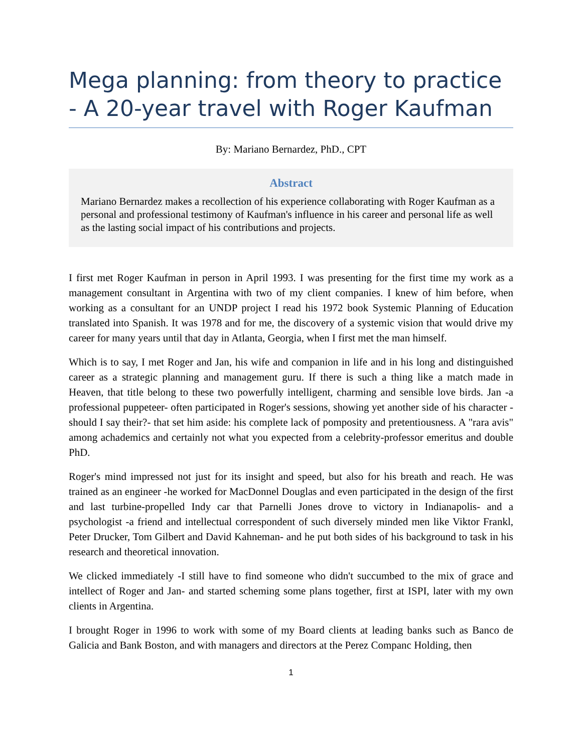Mega planning: from theory to practice - A 20-year travel with Roger Kaufman
By: Mariano Bernardez, PhD., CPT
Abstract
Mariano Bernardez makes a recollection of his experience collaborating with Roger Kaufman as a personal and professional testimony of Kaufman's influence in his career and personal life as well as the lasting social impact of his contributions and projects.
I first met Roger Kaufman in person in April 1993. I was presenting for the first time my work as a management consultant in Argentina with two of my client companies. I knew of him before, when working as a consultant for an UNDP project I read his 1972 book Systemic Planning of Education translated into Spanish. It was 1978 and for me, the discovery of a systemic vision that would drive my career for many years until that day in Atlanta, Georgia, when I first met the man himself.
Which is to say, I met Roger and Jan, his wife and companion in life and in his long and distinguished career as a strategic planning and management guru. If there is such a thing like a match made in Heaven, that title belong to these two powerfully intelligent, charming and sensible love birds. Jan -a professional puppeteer- often participated in Roger's sessions, showing yet another side of his character -should I say their?- that set him aside: his complete lack of pomposity and pretentiousness. A "rara avis" among achademics and certainly not what you expected from a celebrity-professor emeritus and double PhD.
Roger's mind impressed not just for its insight and speed, but also for his breath and reach. He was trained as an engineer -he worked for MacDonnel Douglas and even participated in the design of the first and last turbine-propelled Indy car that Parnelli Jones drove to victory in Indianapolis- and a psychologist -a friend and intellectual correspondent of such diversely minded men like Viktor Frankl, Peter Drucker, Tom Gilbert and David Kahneman- and he put both sides of his background to task in his research and theoretical innovation.
We clicked immediately -I still have to find someone who didn't succumbed to the mix of grace and intellect of Roger and Jan- and started scheming some plans together, first at ISPI, later with my own clients in Argentina.
I brought Roger in 1996 to work with some of my Board clients at leading banks such as Banco de Galicia and Bank Boston, and with managers and directors at the Perez Companc Holding, then
1